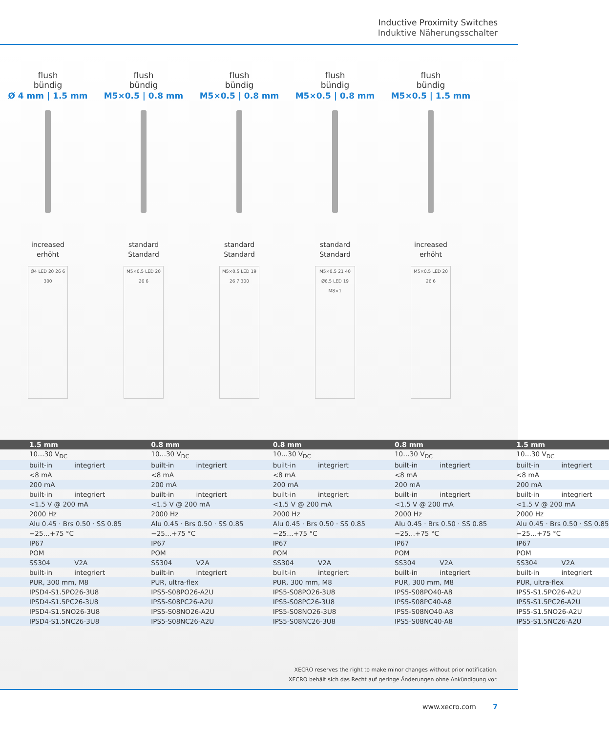Inductive Proximity Switches
Induktive Näherungsschalter
flush
bündig
Ø 4 mm | 1.5 mm
increased
erhöht
Ø4 LED 20 26 6 300
flush
bündig
M5×0.5 | 0.8 mm
standard
Standard
M5×0.5 LED 20 26 6
flush
bündig
M5×0.5 | 0.8 mm
standard
Standard
M5×0.5 LED 19 26 7 300
flush
bündig
M5×0.5 | 0.8 mm
standard
Standard
M5×0.5 21 40 Ø6.5 LED 19 M8×1
flush
bündig
M5×0.5 | 1.5 mm
increased
erhöht
M5×0.5 LED 20 26 6
| 1.5 mm | 0.8 mm | 0.8 mm | 0.8 mm | 1.5 mm |
| --- | --- | --- | --- | --- |
| 10…30 V<sub>DC</sub> | 10…30 V<sub>DC</sub> | 10…30 V<sub>DC</sub> | 10…30 V<sub>DC</sub> | 10…30 V<sub>DC</sub> |
| built-in integriert | built-in integriert | built-in integriert | built-in integriert | built-in integriert |
| <8 mA | <8 mA | <8 mA | <8 mA | <8 mA |
| 200 mA | 200 mA | 200 mA | 200 mA | 200 mA |
| built-in integriert | built-in integriert | built-in integriert | built-in integriert | built-in integriert |
| <1.5 V @ 200 mA | <1.5 V @ 200 mA | <1.5 V @ 200 mA | <1.5 V @ 200 mA | <1.5 V @ 200 mA |
| 2000 Hz | 2000 Hz | 2000 Hz | 2000 Hz | 2000 Hz |
| Alu 0.45 · Brs 0.50 · SS 0.85 | Alu 0.45 · Brs 0.50 · SS 0.85 | Alu 0.45 · Brs 0.50 · SS 0.85 | Alu 0.45 · Brs 0.50 · SS 0.85 | Alu 0.45 · Brs 0.50 · SS 0.85 |
| −25…+75 °C | −25…+75 °C | −25…+75 °C | −25…+75 °C | −25…+75 °C |
| IP67 | IP67 | IP67 | IP67 | IP67 |
| POM | POM | POM | POM | POM |
| SS304 V2A | SS304 V2A | SS304 V2A | SS304 V2A | SS304 V2A |
| built-in integriert | built-in integriert | built-in integriert | built-in integriert | built-in integriert |
| PUR, 300 mm, M8 | PUR, ultra-flex | PUR, 300 mm, M8 | PUR, 300 mm, M8 | PUR, ultra-flex |
| IPSD4-S1.5PO26-3U8 | IPS5-S08PO26-A2U | IPS5-S08PO26-3U8 | IPS5-S08PO40-A8 | IPS5-S1.5PO26-A2U |
| IPSD4-S1.5PC26-3U8 | IPS5-S08PC26-A2U | IPS5-S08PC26-3U8 | IPS5-S08PC40-A8 | IPS5-S1.5PC26-A2U |
| IPSD4-S1.5NO26-3U8 | IPS5-S08NO26-A2U | IPS5-S08NO26-3U8 | IPS5-S08NO40-A8 | IPS5-S1.5NO26-A2U |
| IPSD4-S1.5NC26-3U8 | IPS5-S08NC26-A2U | IPS5-S08NC26-3U8 | IPS5-S08NC40-A8 | IPS5-S1.5NC26-A2U |
XECRO reserves the right to make minor changes without prior notification.
XECRO behält sich das Recht auf geringe Änderungen ohne Ankündigung vor.
www.xecro.com 7